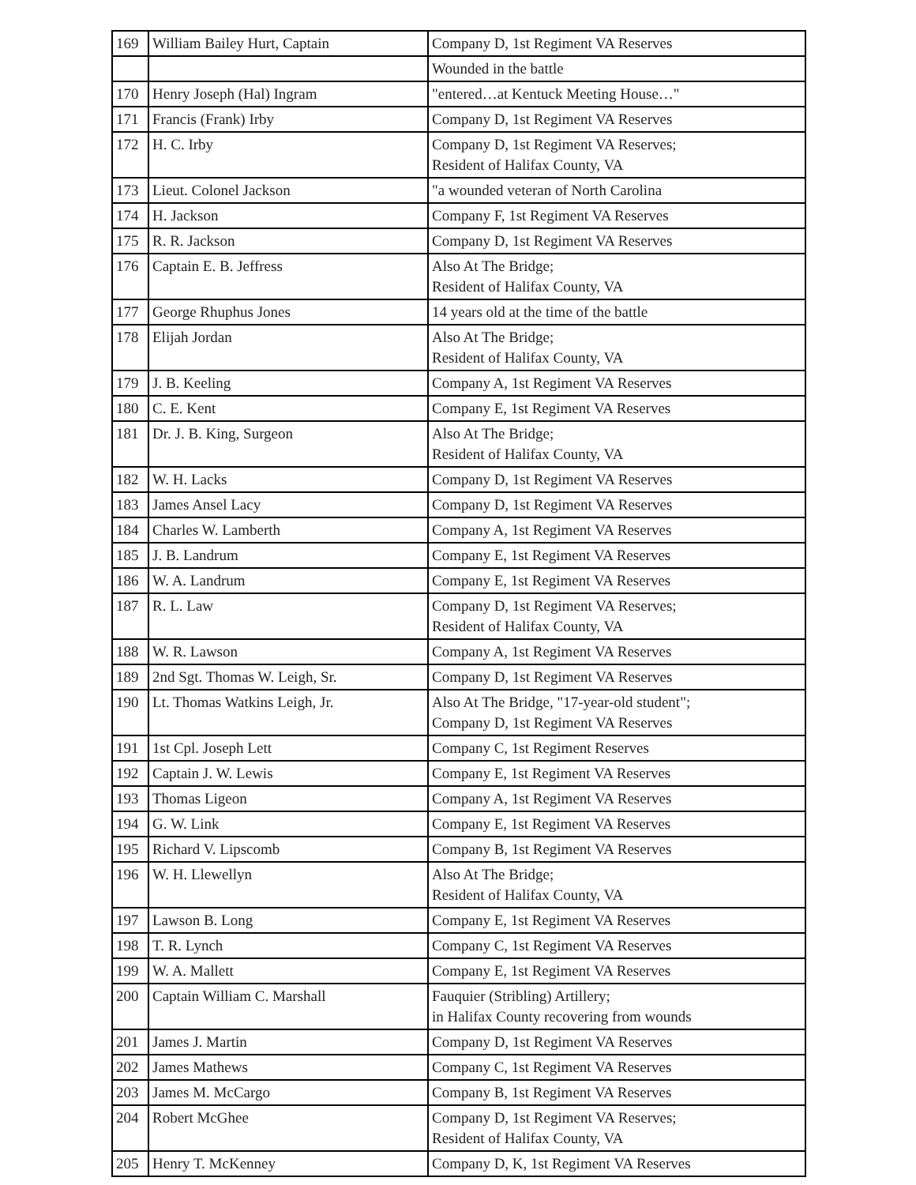| 169 | William Bailey Hurt, Captain | Company D, 1st Regiment VA Reserves |
| | | Wounded in the battle |
| 170 | Henry Joseph (Hal) Ingram | "entered…at Kentuck Meeting House…" |
| 171 | Francis (Frank) Irby | Company D, 1st Regiment VA Reserves |
| 172 | H. C. Irby | Company D, 1st Regiment VA Reserves; Resident of Halifax County, VA |
| 173 | Lieut. Colonel Jackson | "a wounded veteran of North Carolina |
| 174 | H. Jackson | Company F, 1st Regiment VA Reserves |
| 175 | R. R. Jackson | Company D, 1st Regiment VA Reserves |
| 176 | Captain E. B. Jeffress | Also At The Bridge; Resident of Halifax County, VA |
| 177 | George Rhuphus Jones | 14 years old at the time of the battle |
| 178 | Elijah Jordan | Also At The Bridge; Resident of Halifax County, VA |
| 179 | J. B. Keeling | Company A, 1st Regiment VA Reserves |
| 180 | C. E. Kent | Company E, 1st Regiment VA Reserves |
| 181 | Dr. J. B. King, Surgeon | Also At The Bridge; Resident of Halifax County, VA |
| 182 | W. H. Lacks | Company D, 1st Regiment VA Reserves |
| 183 | James Ansel Lacy | Company D, 1st Regiment VA Reserves |
| 184 | Charles W. Lamberth | Company A, 1st Regiment VA Reserves |
| 185 | J. B. Landrum | Company E, 1st Regiment VA Reserves |
| 186 | W. A. Landrum | Company E, 1st Regiment VA Reserves |
| 187 | R. L. Law | Company D, 1st Regiment VA Reserves; Resident of Halifax County, VA |
| 188 | W. R. Lawson | Company A, 1st Regiment VA Reserves |
| 189 | 2nd Sgt. Thomas W. Leigh, Sr. | Company D, 1st Regiment VA Reserves |
| 190 | Lt. Thomas Watkins Leigh, Jr. | Also At The Bridge, "17-year-old student"; Company D, 1st Regiment VA Reserves |
| 191 | 1st Cpl. Joseph Lett | Company C, 1st Regiment Reserves |
| 192 | Captain J. W. Lewis | Company E, 1st Regiment VA Reserves |
| 193 | Thomas Ligeon | Company A, 1st Regiment VA Reserves |
| 194 | G. W. Link | Company E, 1st Regiment VA Reserves |
| 195 | Richard V. Lipscomb | Company B, 1st Regiment VA Reserves |
| 196 | W. H. Llewellyn | Also At The Bridge; Resident of Halifax County, VA |
| 197 | Lawson B. Long | Company E, 1st Regiment VA Reserves |
| 198 | T. R. Lynch | Company C, 1st Regiment VA Reserves |
| 199 | W. A. Mallett | Company E, 1st Regiment VA Reserves |
| 200 | Captain William C. Marshall | Fauquier (Stribling) Artillery; in Halifax County recovering from wounds |
| 201 | James J. Martin | Company D, 1st Regiment VA Reserves |
| 202 | James Mathews | Company C, 1st Regiment VA Reserves |
| 203 | James M. McCargo | Company B, 1st Regiment VA Reserves |
| 204 | Robert McGhee | Company D, 1st Regiment VA Reserves; Resident of Halifax County, VA |
| 205 | Henry T. McKenney | Company D, K, 1st Regiment VA Reserves |